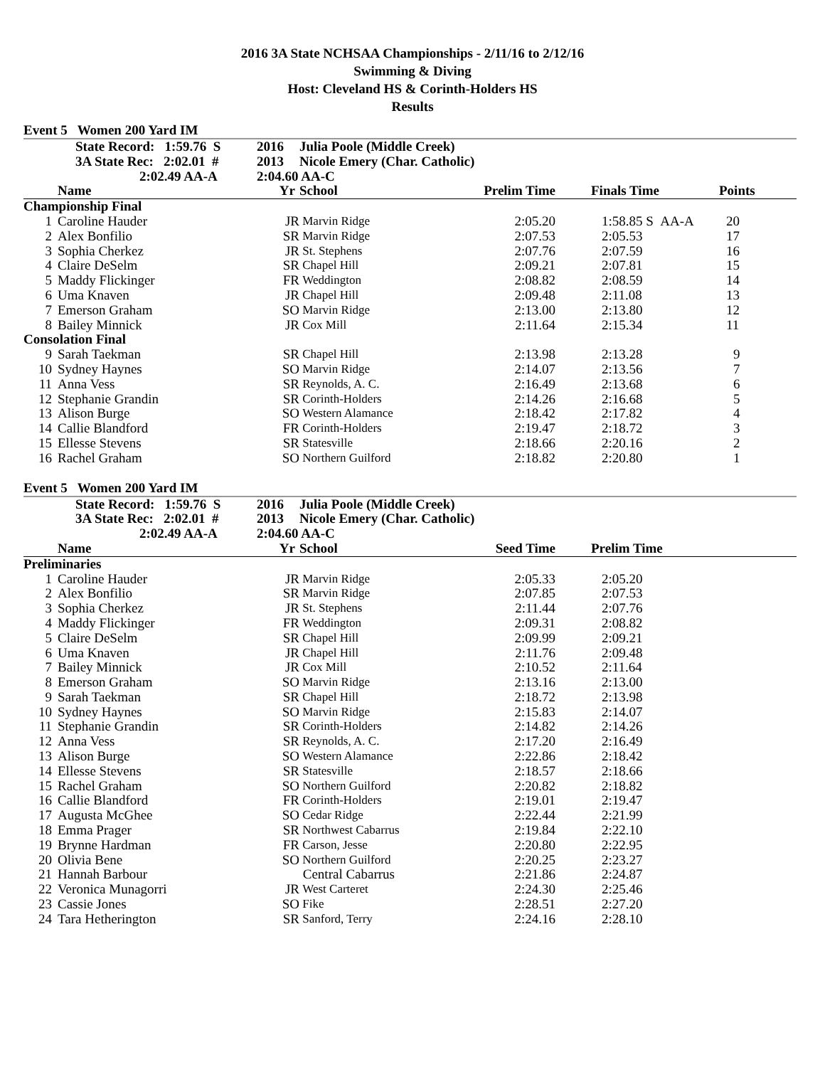2016 3A State NCHSAA Championships - 2/11/16 to 2/12/16
Swimming & Diving
Host: Cleveland HS & Corinth-Holders HS
Results
Event 5 Women 200 Yard IM
| | State Record: 1:59.76 S | 2016 | Julia Poole (Middle Creek) | | | |
| | 3A State Rec: 2:02.01 # | 2013 | Nicole Emery (Char. Catholic) | | | |
| | 2:02.49 AA-A | 2:04.60 AA-C | | | | |
| | Name | Yr | School | Prelim Time | Finals Time | Points |
| Championship Final | | | | | | |
| 1 | Caroline Hauder | JR | Marvin Ridge | 2:05.20 | 1:58.85 S AA-A | 20 |
| 2 | Alex Bonfilio | SR | Marvin Ridge | 2:07.53 | 2:05.53 | 17 |
| 3 | Sophia Cherkez | JR | St. Stephens | 2:07.76 | 2:07.59 | 16 |
| 4 | Claire DeSelm | SR | Chapel Hill | 2:09.21 | 2:07.81 | 15 |
| 5 | Maddy Flickinger | FR | Weddington | 2:08.82 | 2:08.59 | 14 |
| 6 | Uma Knaven | JR | Chapel Hill | 2:09.48 | 2:11.08 | 13 |
| 7 | Emerson Graham | SO | Marvin Ridge | 2:13.00 | 2:13.80 | 12 |
| 8 | Bailey Minnick | JR | Cox Mill | 2:11.64 | 2:15.34 | 11 |
| Consolation Final | | | | | | |
| 9 | Sarah Taekman | SR | Chapel Hill | 2:13.98 | 2:13.28 | 9 |
| 10 | Sydney Haynes | SO | Marvin Ridge | 2:14.07 | 2:13.56 | 7 |
| 11 | Anna Vess | SR | Reynolds, A. C. | 2:16.49 | 2:13.68 | 6 |
| 12 | Stephanie Grandin | SR | Corinth-Holders | 2:14.26 | 2:16.68 | 5 |
| 13 | Alison Burge | SO | Western Alamance | 2:18.42 | 2:17.82 | 4 |
| 14 | Callie Blandford | FR | Corinth-Holders | 2:19.47 | 2:18.72 | 3 |
| 15 | Ellesse Stevens | SR | Statesville | 2:18.66 | 2:20.16 | 2 |
| 16 | Rachel Graham | SO | Northern Guilford | 2:18.82 | 2:20.80 | 1 |
Event 5 Women 200 Yard IM
| | State Record: 1:59.76 S | 2016 | Julia Poole (Middle Creek) | | | |
| | 3A State Rec: 2:02.01 # | 2013 | Nicole Emery (Char. Catholic) | | | |
| | 2:02.49 AA-A | 2:04.60 AA-C | | | | |
| | Name | Yr | School | Seed Time | Prelim Time | |
| Preliminaries | | | | | | |
| 1 | Caroline Hauder | JR | Marvin Ridge | 2:05.33 | 2:05.20 | |
| 2 | Alex Bonfilio | SR | Marvin Ridge | 2:07.85 | 2:07.53 | |
| 3 | Sophia Cherkez | JR | St. Stephens | 2:11.44 | 2:07.76 | |
| 4 | Maddy Flickinger | FR | Weddington | 2:09.31 | 2:08.82 | |
| 5 | Claire DeSelm | SR | Chapel Hill | 2:09.99 | 2:09.21 | |
| 6 | Uma Knaven | JR | Chapel Hill | 2:11.76 | 2:09.48 | |
| 7 | Bailey Minnick | JR | Cox Mill | 2:10.52 | 2:11.64 | |
| 8 | Emerson Graham | SO | Marvin Ridge | 2:13.16 | 2:13.00 | |
| 9 | Sarah Taekman | SR | Chapel Hill | 2:18.72 | 2:13.98 | |
| 10 | Sydney Haynes | SO | Marvin Ridge | 2:15.83 | 2:14.07 | |
| 11 | Stephanie Grandin | SR | Corinth-Holders | 2:14.82 | 2:14.26 | |
| 12 | Anna Vess | SR | Reynolds, A. C. | 2:17.20 | 2:16.49 | |
| 13 | Alison Burge | SO | Western Alamance | 2:22.86 | 2:18.42 | |
| 14 | Ellesse Stevens | SR | Statesville | 2:18.57 | 2:18.66 | |
| 15 | Rachel Graham | SO | Northern Guilford | 2:20.82 | 2:18.82 | |
| 16 | Callie Blandford | FR | Corinth-Holders | 2:19.01 | 2:19.47 | |
| 17 | Augusta McGhee | SO | Cedar Ridge | 2:22.44 | 2:21.99 | |
| 18 | Emma Prager | SR | Northwest Cabarrus | 2:19.84 | 2:22.10 | |
| 19 | Brynne Hardman | FR | Carson, Jesse | 2:20.80 | 2:22.95 | |
| 20 | Olivia Bene | SO | Northern Guilford | 2:20.25 | 2:23.27 | |
| 21 | Hannah Barbour | | Central Cabarrus | 2:21.86 | 2:24.87 | |
| 22 | Veronica Munagorri | JR | West Carteret | 2:24.30 | 2:25.46 | |
| 23 | Cassie Jones | SO | Fike | 2:28.51 | 2:27.20 | |
| 24 | Tara Hetherington | SR | Sanford, Terry | 2:24.16 | 2:28.10 | |